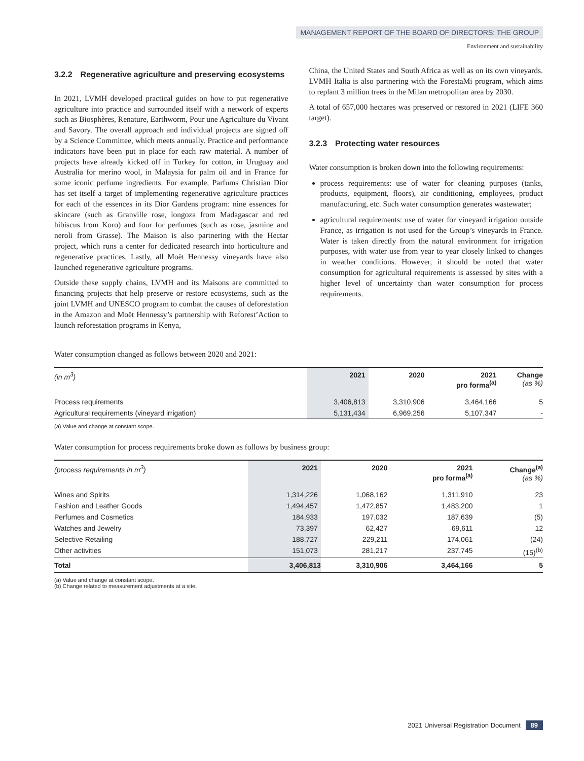MANAGEMENT REPORT OF THE BOARD OF DIRECTORS: THE GROUP
Environment and sustainability
3.2.2 Regenerative agriculture and preserving ecosystems
In 2021, LVMH developed practical guides on how to put regenerative agriculture into practice and surrounded itself with a network of experts such as Biosphères, Renature, Earthworm, Pour une Agriculture du Vivant and Savory. The overall approach and individual projects are signed off by a Science Committee, which meets annually. Practice and performance indicators have been put in place for each raw material. A number of projects have already kicked off in Turkey for cotton, in Uruguay and Australia for merino wool, in Malaysia for palm oil and in France for some iconic perfume ingredients. For example, Parfums Christian Dior has set itself a target of implementing regenerative agriculture practices for each of the essences in its Dior Gardens program: nine essences for skincare (such as Granville rose, longoza from Madagascar and red hibiscus from Koro) and four for perfumes (such as rose, jasmine and neroli from Grasse). The Maison is also partnering with the Hectar project, which runs a center for dedicated research into horticulture and regenerative practices. Lastly, all Moët Hennessy vineyards have also launched regenerative agriculture programs.
Outside these supply chains, LVMH and its Maisons are committed to financing projects that help preserve or restore ecosystems, such as the joint LVMH and UNESCO program to combat the causes of deforestation in the Amazon and Moët Hennessy’s partnership with Reforest’Action to launch reforestation programs in Kenya,
China, the United States and South Africa as well as on its own vineyards. LVMH Italia is also partnering with the ForestaMi program, which aims to replant 3 million trees in the Milan metropolitan area by 2030.
A total of 657,000 hectares was preserved or restored in 2021 (LIFE 360 target).
3.2.3 Protecting water resources
Water consumption is broken down into the following requirements:
process requirements: use of water for cleaning purposes (tanks, products, equipment, floors), air conditioning, employees, product manufacturing, etc. Such water consumption generates wastewater;
agricultural requirements: use of water for vineyard irrigation outside France, as irrigation is not used for the Group’s vineyards in France. Water is taken directly from the natural environment for irrigation purposes, with water use from year to year closely linked to changes in weather conditions. However, it should be noted that water consumption for agricultural requirements is assessed by sites with a higher level of uncertainty than water consumption for process requirements.
Water consumption changed as follows between 2020 and 2021:
| (in m<sup>3</sup>) | 2021 | 2020 | 2021 pro forma<sup>(a)</sup> | Change (as %) |
| --- | --- | --- | --- | --- |
| Process requirements | 3,406,813 | 3,310,906 | 3,464,166 | 5 |
| Agricultural requirements (vineyard irrigation) | 5,131,434 | 6,969,256 | 5,107,347 | - |
(a) Value and change at constant scope.
Water consumption for process requirements broke down as follows by business group:
| (process requirements in m<sup>3</sup>) | 2021 | 2020 | 2021 pro forma<sup>(a)</sup> | Change<sup>(a)</sup> (as %) |
| --- | --- | --- | --- | --- |
| Wines and Spirits | 1,314,226 | 1,068,162 | 1,311,910 | 23 |
| Fashion and Leather Goods | 1,494,457 | 1,472,857 | 1,483,200 | 1 |
| Perfumes and Cosmetics | 184,933 | 197,032 | 187,639 | (5) |
| Watches and Jewelry | 73,397 | 62,427 | 69,611 | 12 |
| Selective Retailing | 188,727 | 229,211 | 174,061 | (24) |
| Other activities | 151,073 | 281,217 | 237,745 | (15)<sup>(b)</sup> |
| Total | 3,406,813 | 3,310,906 | 3,464,166 | 5 |
(a) Value and change at constant scope.
(b) Change related to measurement adjustments at a site.
2021 Universal Registration Document 89